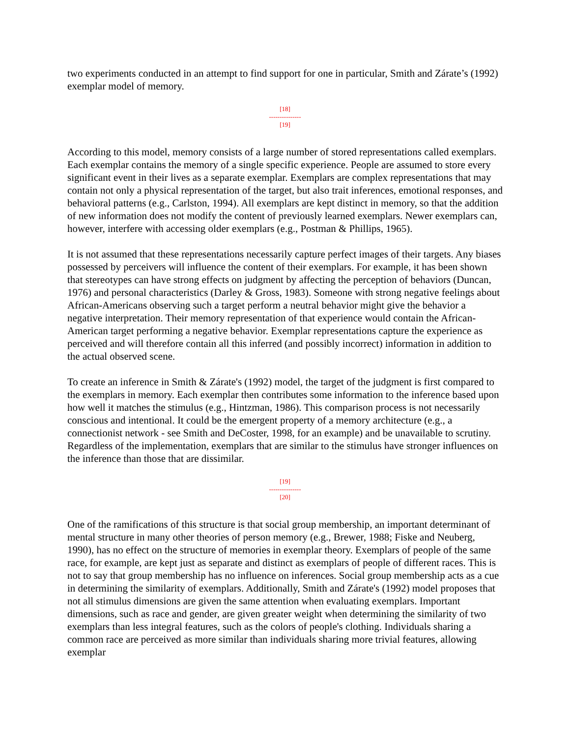two experiments conducted in an attempt to find support for one in particular, Smith and Zárate’s (1992) exemplar model of memory.
[18]
---------------
[19]
According to this model, memory consists of a large number of stored representations called exemplars. Each exemplar contains the memory of a single specific experience. People are assumed to store every significant event in their lives as a separate exemplar. Exemplars are complex representations that may contain not only a physical representation of the target, but also trait inferences, emotional responses, and behavioral patterns (e.g., Carlston, 1994). All exemplars are kept distinct in memory, so that the addition of new information does not modify the content of previously learned exemplars. Newer exemplars can, however, interfere with accessing older exemplars (e.g., Postman & Phillips, 1965).
It is not assumed that these representations necessarily capture perfect images of their targets. Any biases possessed by perceivers will influence the content of their exemplars. For example, it has been shown that stereotypes can have strong effects on judgment by affecting the perception of behaviors (Duncan, 1976) and personal characteristics (Darley & Gross, 1983). Someone with strong negative feelings about African-Americans observing such a target perform a neutral behavior might give the behavior a negative interpretation. Their memory representation of that experience would contain the African-American target performing a negative behavior. Exemplar representations capture the experience as perceived and will therefore contain all this inferred (and possibly incorrect) information in addition to the actual observed scene.
To create an inference in Smith & Zárate's (1992) model, the target of the judgment is first compared to the exemplars in memory. Each exemplar then contributes some information to the inference based upon how well it matches the stimulus (e.g., Hintzman, 1986). This comparison process is not necessarily conscious and intentional. It could be the emergent property of a memory architecture (e.g., a connectionist network - see Smith and DeCoster, 1998, for an example) and be unavailable to scrutiny. Regardless of the implementation, exemplars that are similar to the stimulus have stronger influences on the inference than those that are dissimilar.
[19]
---------------
[20]
One of the ramifications of this structure is that social group membership, an important determinant of mental structure in many other theories of person memory (e.g., Brewer, 1988; Fiske and Neuberg, 1990), has no effect on the structure of memories in exemplar theory. Exemplars of people of the same race, for example, are kept just as separate and distinct as exemplars of people of different races. This is not to say that group membership has no influence on inferences. Social group membership acts as a cue in determining the similarity of exemplars. Additionally, Smith and Zárate's (1992) model proposes that not all stimulus dimensions are given the same attention when evaluating exemplars. Important dimensions, such as race and gender, are given greater weight when determining the similarity of two exemplars than less integral features, such as the colors of people's clothing. Individuals sharing a common race are perceived as more similar than individuals sharing more trivial features, allowing exemplar